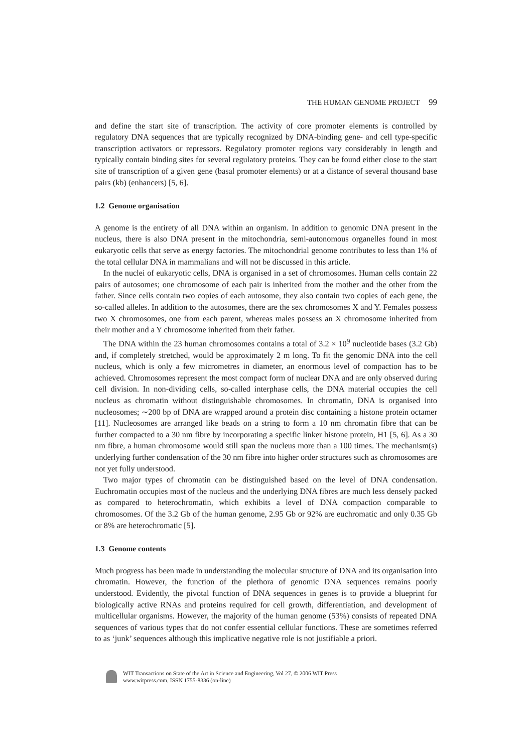THE HUMAN GENOME PROJECT 99
and define the start site of transcription. The activity of core promoter elements is controlled by regulatory DNA sequences that are typically recognized by DNA-binding gene- and cell type-specific transcription activators or repressors. Regulatory promoter regions vary considerably in length and typically contain binding sites for several regulatory proteins. They can be found either close to the start site of transcription of a given gene (basal promoter elements) or at a distance of several thousand base pairs (kb) (enhancers) [5, 6].
1.2 Genome organisation
A genome is the entirety of all DNA within an organism. In addition to genomic DNA present in the nucleus, there is also DNA present in the mitochondria, semi-autonomous organelles found in most eukaryotic cells that serve as energy factories. The mitochondrial genome contributes to less than 1% of the total cellular DNA in mammalians and will not be discussed in this article.
In the nuclei of eukaryotic cells, DNA is organised in a set of chromosomes. Human cells contain 22 pairs of autosomes; one chromosome of each pair is inherited from the mother and the other from the father. Since cells contain two copies of each autosome, they also contain two copies of each gene, the so-called alleles. In addition to the autosomes, there are the sex chromosomes X and Y. Females possess two X chromosomes, one from each parent, whereas males possess an X chromosome inherited from their mother and a Y chromosome inherited from their father.
The DNA within the 23 human chromosomes contains a total of 3.2 × 10<sup>9</sup> nucleotide bases (3.2 Gb) and, if completely stretched, would be approximately 2 m long. To fit the genomic DNA into the cell nucleus, which is only a few micrometres in diameter, an enormous level of compaction has to be achieved. Chromosomes represent the most compact form of nuclear DNA and are only observed during cell division. In non-dividing cells, so-called interphase cells, the DNA material occupies the cell nucleus as chromatin without distinguishable chromosomes. In chromatin, DNA is organised into nucleosomes; ∼200 bp of DNA are wrapped around a protein disc containing a histone protein octamer [11]. Nucleosomes are arranged like beads on a string to form a 10 nm chromatin fibre that can be further compacted to a 30 nm fibre by incorporating a specific linker histone protein, H1 [5, 6]. As a 30 nm fibre, a human chromosome would still span the nucleus more than a 100 times. The mechanism(s) underlying further condensation of the 30 nm fibre into higher order structures such as chromosomes are not yet fully understood.
Two major types of chromatin can be distinguished based on the level of DNA condensation. Euchromatin occupies most of the nucleus and the underlying DNA fibres are much less densely packed as compared to heterochromatin, which exhibits a level of DNA compaction comparable to chromosomes. Of the 3.2 Gb of the human genome, 2.95 Gb or 92% are euchromatic and only 0.35 Gb or 8% are heterochromatic [5].
1.3 Genome contents
Much progress has been made in understanding the molecular structure of DNA and its organisation into chromatin. However, the function of the plethora of genomic DNA sequences remains poorly understood. Evidently, the pivotal function of DNA sequences in genes is to provide a blueprint for biologically active RNAs and proteins required for cell growth, differentiation, and development of multicellular organisms. However, the majority of the human genome (53%) consists of repeated DNA sequences of various types that do not confer essential cellular functions. These are sometimes referred to as ‘junk’ sequences although this implicative negative role is not justifiable a priori.
WIT Transactions on State of the Art in Science and Engineering, Vol 27, © 2006 WIT Press
www.witpress.com, ISSN 1755-8336 (on-line)